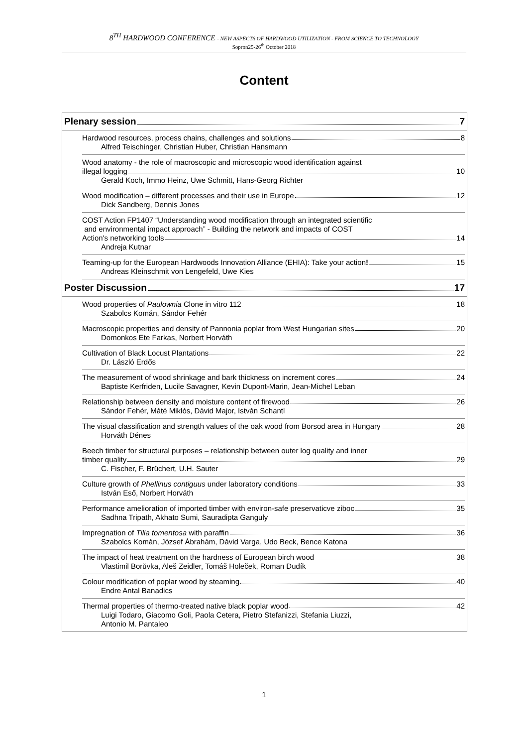8<sup>TH</sup> HARDWOOD CONFERENCE - NEW ASPECTS OF HARDWOOD UTILIZATION - FROM SCIENCE TO TECHNOLOGY
Sopron25-26<sup>th</sup> October 2018
Content
Plenary session 7
Hardwood resources, process chains, challenges and solutions 8
Alfred Teischinger, Christian Huber, Christian Hansmann
Wood anatomy - the role of macroscopic and microscopic wood identification against
illegal logging 10
Gerald Koch, Immo Heinz, Uwe Schmitt, Hans-Georg Richter
Wood modification – different processes and their use in Europe 12
Dick Sandberg, Dennis Jones
COST Action FP1407 “Understanding wood modification through an integrated scientific
and environmental impact approach” - Building the network and impacts of COST
Action's networking tools 14
Andreja Kutnar
Teaming-up for the European Hardwoods Innovation Alliance (EHIA): Take your action! 15
Andreas Kleinschmit von Lengefeld, Uwe Kies
Poster Discussion 17
Wood properties of Paulownia Clone in vitro 112 18
Szabolcs Komán, Sándor Fehér
Macroscopic properties and density of Pannonia poplar from West Hungarian sites 20
Domonkos Ete Farkas, Norbert Horváth
Cultivation of Black Locust Plantations 22
Dr. László Erdős
The measurement of wood shrinkage and bark thickness on increment cores 24
Baptiste Kerfriden, Lucile Savagner, Kevin Dupont-Marin, Jean-Michel Leban
Relationship between density and moisture content of firewood 26
Sándor Fehér, Máté Miklós, Dávid Major, István Schantl
The visual classification and strength values of the oak wood from Borsod area in Hungary 28
Horváth Dénes
Beech timber for structural purposes – relationship between outer log quality and inner
timber quality 29
C. Fischer, F. Brüchert, U.H. Sauter
Culture growth of Phellinus contiguus under laboratory conditions 33
István Eső, Norbert Horváth
Performance amelioration of imported timber with environ-safe preservaticve ziboc 35
Sadhna Tripath, Akhato Sumi, Sauradipta Ganguly
Impregnation of Tilia tomentosa with paraffin 36
Szabolcs Komán, József Ábrahám, Dávid Varga, Udo Beck, Bence Katona
The impact of heat treatment on the hardness of European birch wood 38
Vlastimil Borůvka, Aleš Zeidler, Tomáš Holeček, Roman Dudík
Colour modification of poplar wood by steaming 40
Endre Antal Banadics
Thermal properties of thermo-treated native black poplar wood 42
Luigi Todaro, Giacomo Goli, Paola Cetera, Pietro Stefanizzi, Stefania Liuzzi,
Antonio M. Pantaleo
1